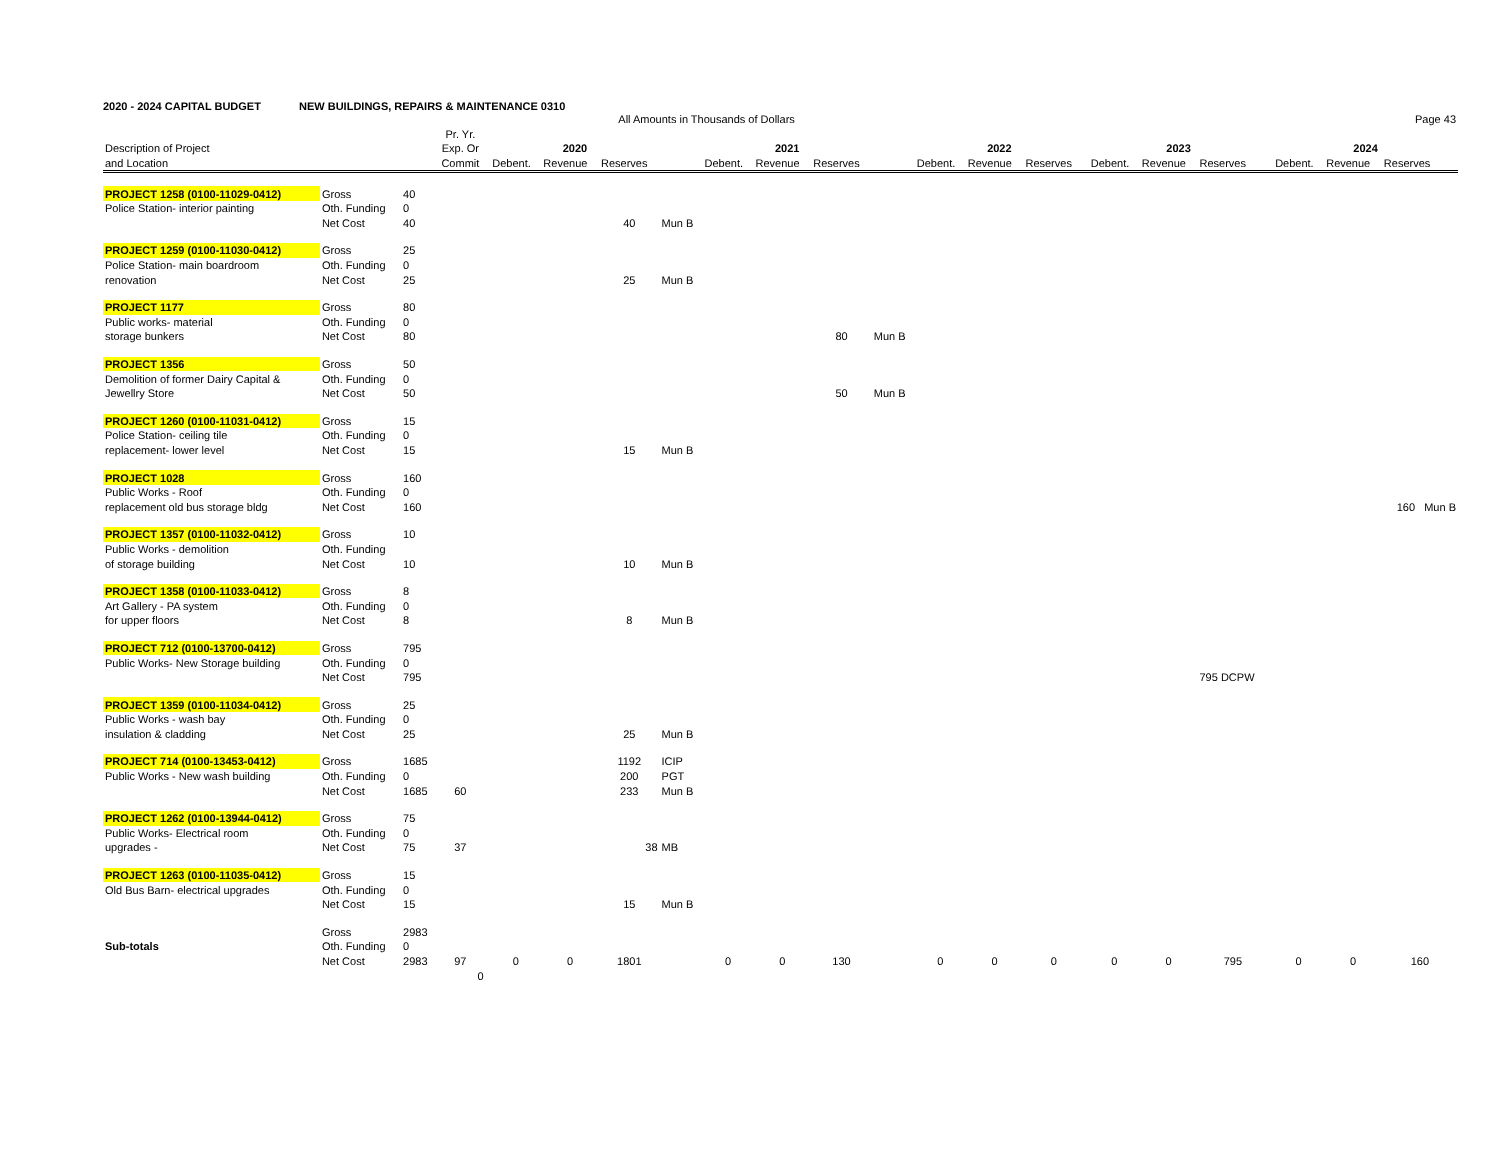2020 - 2024 CAPITAL BUDGET NEW BUILDINGS, REPAIRS & MAINTENANCE 0310
| | | | | | | All Amounts in Thousands of Dollars | | | | | | | | | | | | | | Page 43 | | | |
| --- | --- | --- | --- | --- | --- | --- | --- | --- | --- | --- | --- | --- | --- | --- | --- | --- | --- | --- | --- | --- | --- | --- | --- |
| | | | Pr. Yr. | | | | | | | | | | | | | | | | | | | | |
| Description of Project | | | Exp. Or | | 2020 | | | | 2021 | | | | 2022 | | | | 2023 | | | | 2024 | | |
| and Location | | | Commit | | Debent. | Revenue | Reserves | | Debent. | Revenue | Reserves | | Debent. | Revenue | Reserves | | Debent. | Revenue | Reserves | | Debent. | Revenue | Reserves |
| PROJECT 1258 (0100-11029-0412) | Gross | 40 | | | | | | | | | | | | | | | | | | | | | |
| Police Station- interior painting | Oth. Funding | 0 | | | | | | | | | | | | | | | | | | | | | |
| | Net Cost | 40 | | | | | 40 | Mun B | | | | | | | | | | | | | | | |
| PROJECT 1259 (0100-11030-0412) | Gross | 25 | | | | | | | | | | | | | | | | | | | | | |
| Police Station- main boardroom | Oth. Funding | 0 | | | | | | | | | | | | | | | | | | | | | |
| renovation | Net Cost | 25 | | | | | 25 | Mun B | | | | | | | | | | | | | | | |
| PROJECT 1177 | Gross | 80 | | | | | | | | | | | | | | | | | | | | | |
| Public works- material | Oth. Funding | 0 | | | | | | | | | | | | | | | | | | | | | |
| storage bunkers | Net Cost | 80 | | | | | | | | | 80 | Mun B | | | | | | | | | | | |
| PROJECT 1356 | Gross | 50 | | | | | | | | | | | | | | | | | | | | | |
| Demolition of former Dairy Capital & | Oth. Funding | 0 | | | | | | | | | | | | | | | | | | | | | |
| Jewellry Store | Net Cost | 50 | | | | | | | | | 50 | Mun B | | | | | | | | | | | |
| PROJECT 1260 (0100-11031-0412) | Gross | 15 | | | | | | | | | | | | | | | | | | | | | |
| Police Station- ceiling tile | Oth. Funding | 0 | | | | | | | | | | | | | | | | | | | | | |
| replacement- lower level | Net Cost | 15 | | | | | 15 | Mun B | | | | | | | | | | | | | | | |
| PROJECT 1028 | Gross | 160 | | | | | | | | | | | | | | | | | | | | | |
| Public Works - Roof | Oth. Funding | 0 | | | | | | | | | | | | | | | | | | | | | |
| replacement old bus storage bldg | Net Cost | 160 | | | | | | | | | | | | | | | | | | | | | 160 Mun B |
| PROJECT 1357 (0100-11032-0412) | Gross | 10 | | | | | | | | | | | | | | | | | | | | | |
| Public Works - demolition | Oth. Funding | | | | | | | | | | | | | | | | | | | | | | |
| of storage building | Net Cost | 10 | | | | | 10 | Mun B | | | | | | | | | | | | | | | |
| PROJECT 1358 (0100-11033-0412) | Gross | 8 | | | | | | | | | | | | | | | | | | | | | |
| Art Gallery - PA system | Oth. Funding | 0 | | | | | | | | | | | | | | | | | | | | | |
| for upper floors | Net Cost | 8 | | | | | 8 | Mun B | | | | | | | | | | | | | | | |
| PROJECT 712 (0100-13700-0412) | Gross | 795 | | | | | | | | | | | | | | | | | | | | | |
| Public Works- New Storage building | Oth. Funding | 0 | | | | | | | | | | | | | | | | | | | | | |
| | Net Cost | 795 | | | | | | | | | | | | | | | | | 795 DCPW | | | | |
| PROJECT 1359 (0100-11034-0412) | Gross | 25 | | | | | | | | | | | | | | | | | | | | | |
| Public Works - wash bay | Oth. Funding | 0 | | | | | | | | | | | | | | | | | | | | | |
| insulation & cladding | Net Cost | 25 | | | | | 25 | Mun B | | | | | | | | | | | | | | | |
| PROJECT 714 (0100-13453-0412) | Gross | 1685 | | | | | 1192 | ICIP | | | | | | | | | | | | | | | |
| Public Works - New wash building | Oth. Funding | 0 | | | | | 200 | PGT | | | | | | | | | | | | | | | |
| | Net Cost | 1685 | 60 | | | | 233 | Mun B | | | | | | | | | | | | | | | |
| PROJECT 1262 (0100-13944-0412) | Gross | 75 | | | | | | | | | | | | | | | | | | | | | |
| Public Works- Electrical room | Oth. Funding | 0 | | | | | | | | | | | | | | | | | | | | | |
| upgrades - | Net Cost | 75 | 37 | | | | 38 | MB | | | | | | | | | | | | | | | |
| PROJECT 1263 (0100-11035-0412) | Gross | 15 | | | | | | | | | | | | | | | | | | | | | |
| Old Bus Barn- electrical upgrades | Oth. Funding | 0 | | | | | | | | | | | | | | | | | | | | | |
| | Net Cost | 15 | | | | | 15 | Mun B | | | | | | | | | | | | | | | |
| | Gross | 2983 | | | | | | | | | | | | | | | | | | | | | |
| Sub-totals | Oth. Funding | 0 | | | | | | | | | | | | | | | | | | | | | |
| | Net Cost | 2983 | 97 | | 0 | 0 | 1801 | | 0 | 0 | 130 | | 0 | 0 | 0 | | 0 | 0 | 795 | | 0 | 0 | 160 |
| | | | 0 | | | | | | | | | | | | | | | | | | | | |